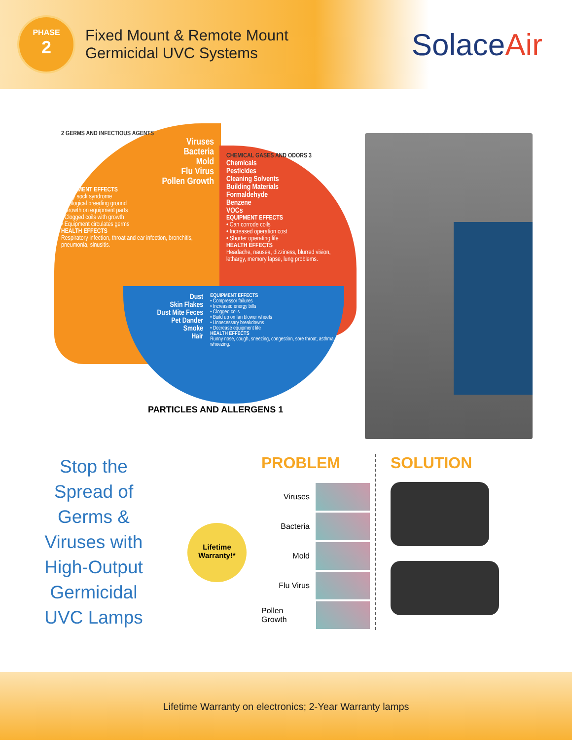PHASE
2
Fixed Mount & Remote Mount
Germicidal UVC Systems
SolaceAir
2 GERMS AND INFECTIOUS AGENTS
Viruses
Bacteria
Mold
Flu Virus
Pollen Growth
EQUIPMENT EFFECTS
• Dirty sock syndrome
• Biological breeding ground
• Growth on equipment parts
• Clogged coils with growth
• Equipment circulates germs
HEALTH EFFECTS
Respiratory infection, throat and ear infection, bronchitis, pneumonia, sinusitis.
CHEMICAL GASES AND ODORS 3
Chemicals
Pesticides
Cleaning Solvents
Building Materials
Formaldehyde
Benzene
VOCs
EQUIPMENT EFFECTS
• Can corrode coils
• Increased operation cost
• Shorter operating life
HEALTH EFFECTS
Headache, nausea, dizziness, blurred vision, lethargy, memory lapse, lung problems.
Dust
Skin Flakes
Dust Mite Feces
Pet Dander
Smoke
Hair
EQUIPMENT EFFECTS
• Compressor failures
• Increased energy bills
• Clogged coils
• Build up on fan blower wheels
• Unnecessary breakdowns
• Decrease equipment life
HEALTH EFFECTS
Runny nose, cough, sneezing, congestion, sore throat, asthma, wheezing.
PARTICLES AND ALLERGENS 1
Stop the
Spread of
Germs &
Viruses with
High-Output
Germicidal
UVC Lamps
Lifetime
Warranty!*
PROBLEM
Viruses
Bacteria
Mold
Flu Virus
Pollen Growth
SOLUTION
Lifetime Warranty on electronics; 2-Year Warranty lamps